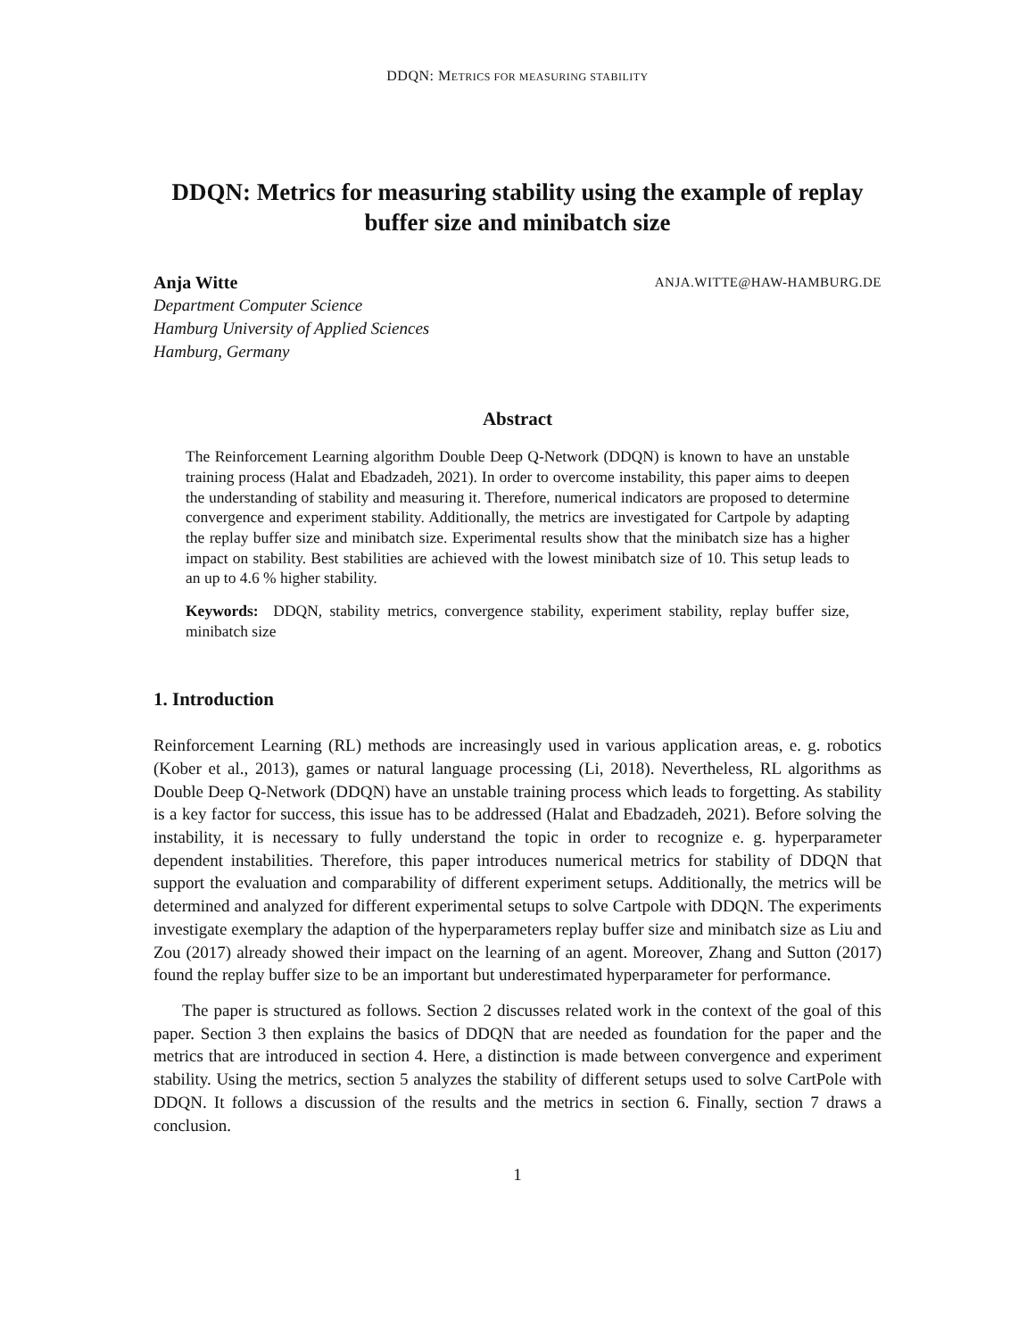DDQN: METRICS FOR MEASURING STABILITY
DDQN: Metrics for measuring stability using the example of replay buffer size and minibatch size
Anja Witte ANJA.WITTE@HAW-HAMBURG.DE
Department Computer Science
Hamburg University of Applied Sciences
Hamburg, Germany
Abstract
The Reinforcement Learning algorithm Double Deep Q-Network (DDQN) is known to have an unstable training process (Halat and Ebadzadeh, 2021). In order to overcome instability, this paper aims to deepen the understanding of stability and measuring it. Therefore, numerical indicators are proposed to determine convergence and experiment stability. Additionally, the metrics are investigated for Cartpole by adapting the replay buffer size and minibatch size. Experimental results show that the minibatch size has a higher impact on stability. Best stabilities are achieved with the lowest minibatch size of 10. This setup leads to an up to 4.6 % higher stability.
Keywords: DDQN, stability metrics, convergence stability, experiment stability, replay buffer size, minibatch size
1. Introduction
Reinforcement Learning (RL) methods are increasingly used in various application areas, e. g. robotics (Kober et al., 2013), games or natural language processing (Li, 2018). Nevertheless, RL algorithms as Double Deep Q-Network (DDQN) have an unstable training process which leads to forgetting. As stability is a key factor for success, this issue has to be addressed (Halat and Ebadzadeh, 2021). Before solving the instability, it is necessary to fully understand the topic in order to recognize e. g. hyperparameter dependent instabilities. Therefore, this paper introduces numerical metrics for stability of DDQN that support the evaluation and comparability of different experiment setups. Additionally, the metrics will be determined and analyzed for different experimental setups to solve Cartpole with DDQN. The experiments investigate exemplary the adaption of the hyperparameters replay buffer size and minibatch size as Liu and Zou (2017) already showed their impact on the learning of an agent. Moreover, Zhang and Sutton (2017) found the replay buffer size to be an important but underestimated hyperparameter for performance.
The paper is structured as follows. Section 2 discusses related work in the context of the goal of this paper. Section 3 then explains the basics of DDQN that are needed as foundation for the paper and the metrics that are introduced in section 4. Here, a distinction is made between convergence and experiment stability. Using the metrics, section 5 analyzes the stability of different setups used to solve CartPole with DDQN. It follows a discussion of the results and the metrics in section 6. Finally, section 7 draws a conclusion.
1